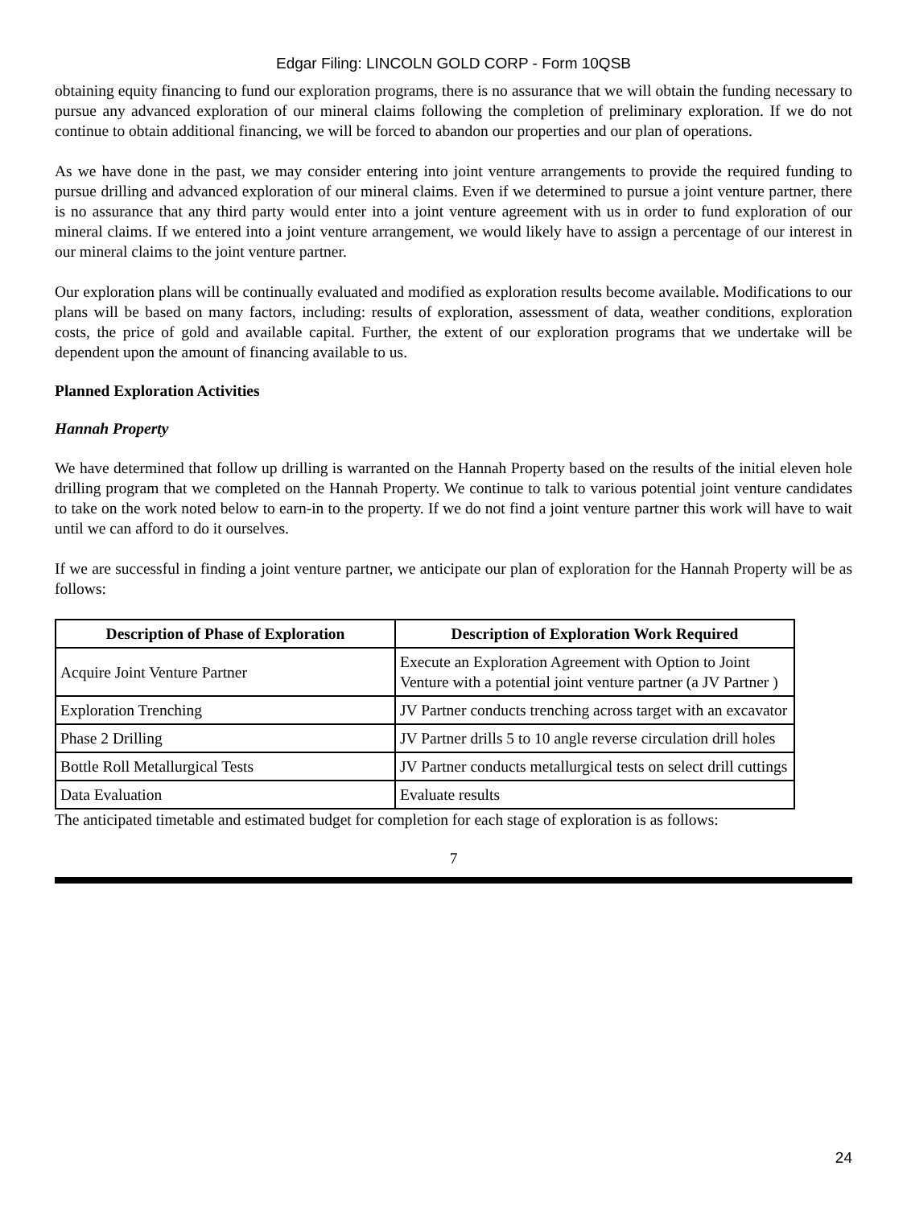Edgar Filing: LINCOLN GOLD CORP - Form 10QSB
obtaining equity financing to fund our exploration programs, there is no assurance that we will obtain the funding necessary to pursue any advanced exploration of our mineral claims following the completion of preliminary exploration. If we do not continue to obtain additional financing, we will be forced to abandon our properties and our plan of operations.
As we have done in the past, we may consider entering into joint venture arrangements to provide the required funding to pursue drilling and advanced exploration of our mineral claims. Even if we determined to pursue a joint venture partner, there is no assurance that any third party would enter into a joint venture agreement with us in order to fund exploration of our mineral claims. If we entered into a joint venture arrangement, we would likely have to assign a percentage of our interest in our mineral claims to the joint venture partner.
Our exploration plans will be continually evaluated and modified as exploration results become available. Modifications to our plans will be based on many factors, including: results of exploration, assessment of data, weather conditions, exploration costs, the price of gold and available capital. Further, the extent of our exploration programs that we undertake will be dependent upon the amount of financing available to us.
Planned Exploration Activities
Hannah Property
We have determined that follow up drilling is warranted on the Hannah Property based on the results of the initial eleven hole drilling program that we completed on the Hannah Property. We continue to talk to various potential joint venture candidates to take on the work noted below to earn-in to the property. If we do not find a joint venture partner this work will have to wait until we can afford to do it ourselves.
If we are successful in finding a joint venture partner, we anticipate our plan of exploration for the Hannah Property will be as follows:
| Description of Phase of Exploration | Description of Exploration Work Required |
| --- | --- |
| Acquire Joint Venture Partner | Execute an Exploration Agreement with Option to Joint Venture with a potential joint venture partner (a JV Partner ) |
| Exploration Trenching | JV Partner conducts trenching across target with an excavator |
| Phase 2 Drilling | JV Partner drills 5 to 10 angle reverse circulation drill holes |
| Bottle Roll Metallurgical Tests | JV Partner conducts metallurgical tests on select drill cuttings |
| Data Evaluation | Evaluate results |
The anticipated timetable and estimated budget for completion for each stage of exploration is as follows:
7
24